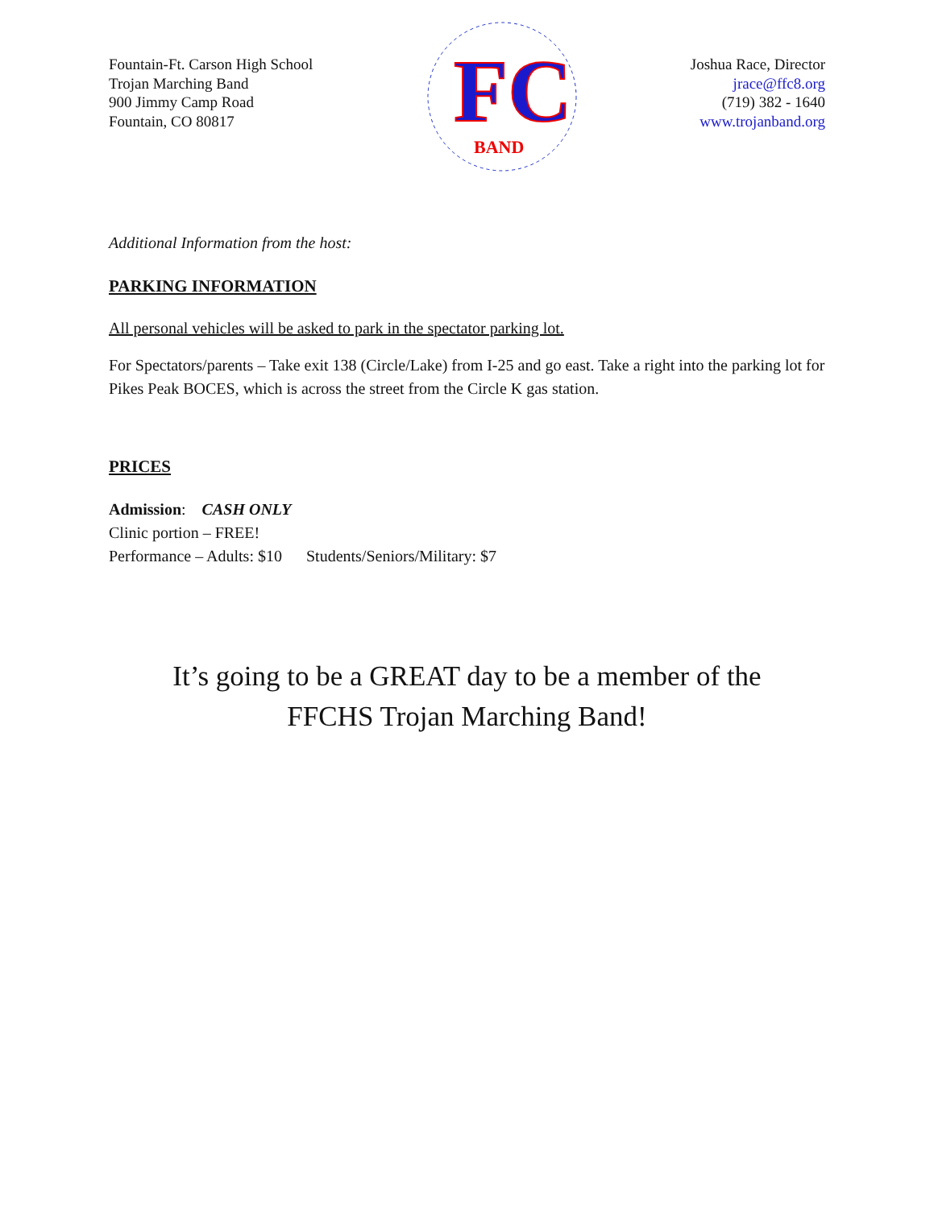Fountain-Ft. Carson High School
Trojan Marching Band
900 Jimmy Camp Road
Fountain, CO 80817
FC
BAND
Joshua Race, Director
jrace@ffc8.org
(719) 382 - 1640
www.trojanband.org
Additional Information from the host:
PARKING INFORMATION
All personal vehicles will be asked to park in the spectator parking lot.
For Spectators/parents – Take exit 138 (Circle/Lake) from I-25 and go east. Take a right into the parking lot for Pikes Peak BOCES, which is across the street from the Circle K gas station.
PRICES
Admission: CASH ONLY
Clinic portion – FREE!
Performance – Adults: $10 Students/Seniors/Military: $7
It’s going to be a GREAT day to be a member of the
FFCHS Trojan Marching Band!